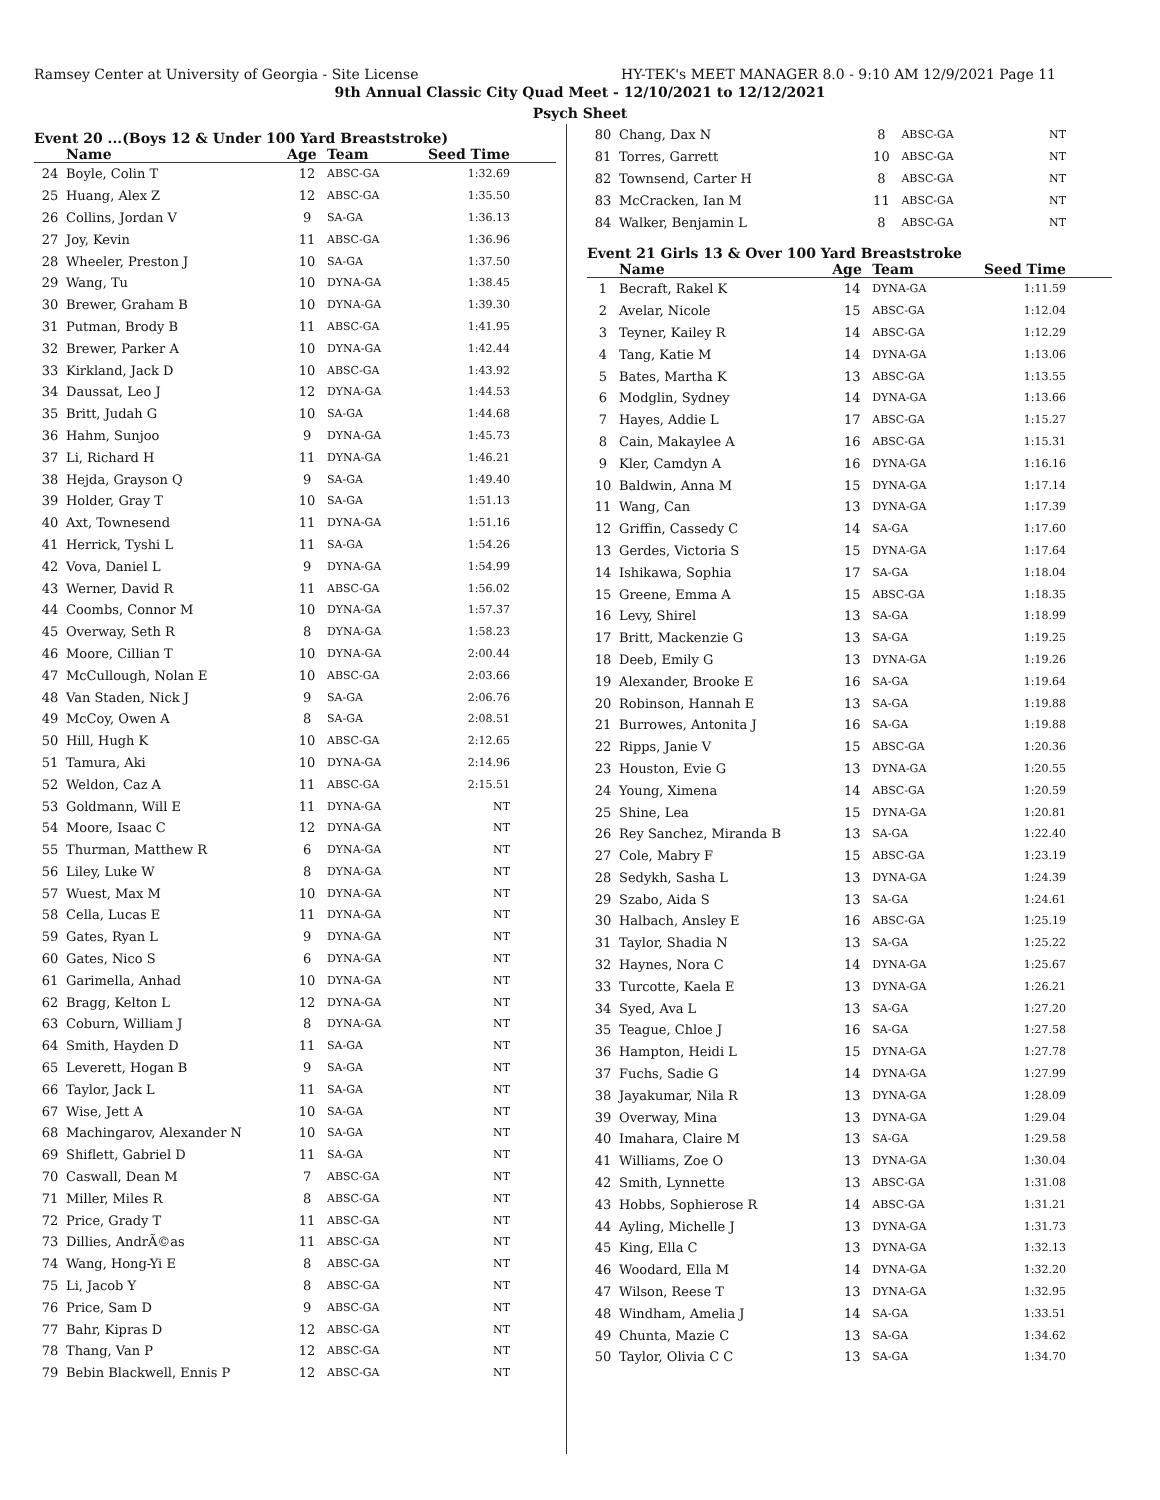Ramsey Center at University of Georgia - Site License HY-TEK's MEET MANAGER 8.0 - 9:10 AM 12/9/2021 Page 11
9th Annual Classic City Quad Meet - 12/10/2021 to 12/12/2021
Psych Sheet
Event 20 ...(Boys 12 & Under 100 Yard Breaststroke)
| | Name | Age | Team | Seed Time |
| --- | --- | --- | --- | --- |
| 24 | Boyle, Colin T | 12 | ABSC-GA | 1:32.69 |
| 25 | Huang, Alex Z | 12 | ABSC-GA | 1:35.50 |
| 26 | Collins, Jordan V | 9 | SA-GA | 1:36.13 |
| 27 | Joy, Kevin | 11 | ABSC-GA | 1:36.96 |
| 28 | Wheeler, Preston J | 10 | SA-GA | 1:37.50 |
| 29 | Wang, Tu | 10 | DYNA-GA | 1:38.45 |
| 30 | Brewer, Graham B | 10 | DYNA-GA | 1:39.30 |
| 31 | Putman, Brody B | 11 | ABSC-GA | 1:41.95 |
| 32 | Brewer, Parker A | 10 | DYNA-GA | 1:42.44 |
| 33 | Kirkland, Jack D | 10 | ABSC-GA | 1:43.92 |
| 34 | Daussat, Leo J | 12 | DYNA-GA | 1:44.53 |
| 35 | Britt, Judah G | 10 | SA-GA | 1:44.68 |
| 36 | Hahm, Sunjoo | 9 | DYNA-GA | 1:45.73 |
| 37 | Li, Richard H | 11 | DYNA-GA | 1:46.21 |
| 38 | Hejda, Grayson Q | 9 | SA-GA | 1:49.40 |
| 39 | Holder, Gray T | 10 | SA-GA | 1:51.13 |
| 40 | Axt, Townesend | 11 | DYNA-GA | 1:51.16 |
| 41 | Herrick, Tyshi L | 11 | SA-GA | 1:54.26 |
| 42 | Vova, Daniel L | 9 | DYNA-GA | 1:54.99 |
| 43 | Werner, David R | 11 | ABSC-GA | 1:56.02 |
| 44 | Coombs, Connor M | 10 | DYNA-GA | 1:57.37 |
| 45 | Overway, Seth R | 8 | DYNA-GA | 1:58.23 |
| 46 | Moore, Cillian T | 10 | DYNA-GA | 2:00.44 |
| 47 | McCullough, Nolan E | 10 | ABSC-GA | 2:03.66 |
| 48 | Van Staden, Nick J | 9 | SA-GA | 2:06.76 |
| 49 | McCoy, Owen A | 8 | SA-GA | 2:08.51 |
| 50 | Hill, Hugh K | 10 | ABSC-GA | 2:12.65 |
| 51 | Tamura, Aki | 10 | DYNA-GA | 2:14.96 |
| 52 | Weldon, Caz A | 11 | ABSC-GA | 2:15.51 |
| 53 | Goldmann, Will E | 11 | DYNA-GA | NT |
| 54 | Moore, Isaac C | 12 | DYNA-GA | NT |
| 55 | Thurman, Matthew R | 6 | DYNA-GA | NT |
| 56 | Liley, Luke W | 8 | DYNA-GA | NT |
| 57 | Wuest, Max M | 10 | DYNA-GA | NT |
| 58 | Cella, Lucas E | 11 | DYNA-GA | NT |
| 59 | Gates, Ryan L | 9 | DYNA-GA | NT |
| 60 | Gates, Nico S | 6 | DYNA-GA | NT |
| 61 | Garimella, Anhad | 10 | DYNA-GA | NT |
| 62 | Bragg, Kelton L | 12 | DYNA-GA | NT |
| 63 | Coburn, William J | 8 | DYNA-GA | NT |
| 64 | Smith, Hayden D | 11 | SA-GA | NT |
| 65 | Leverett, Hogan B | 9 | SA-GA | NT |
| 66 | Taylor, Jack L | 11 | SA-GA | NT |
| 67 | Wise, Jett A | 10 | SA-GA | NT |
| 68 | Machingarov, Alexander N | 10 | SA-GA | NT |
| 69 | Shiflett, Gabriel D | 11 | SA-GA | NT |
| 70 | Caswall, Dean M | 7 | ABSC-GA | NT |
| 71 | Miller, Miles R | 8 | ABSC-GA | NT |
| 72 | Price, Grady T | 11 | ABSC-GA | NT |
| 73 | Dillies, AndrÃ©as | 11 | ABSC-GA | NT |
| 74 | Wang, Hong-Yi E | 8 | ABSC-GA | NT |
| 75 | Li, Jacob Y | 8 | ABSC-GA | NT |
| 76 | Price, Sam D | 9 | ABSC-GA | NT |
| 77 | Bahr, Kipras D | 12 | ABSC-GA | NT |
| 78 | Thang, Van P | 12 | ABSC-GA | NT |
| 79 | Bebin Blackwell, Ennis P | 12 | ABSC-GA | NT |
| 80 | Chang, Dax N | 8 | ABSC-GA | NT |
| 81 | Torres, Garrett | 10 | ABSC-GA | NT |
| 82 | Townsend, Carter H | 8 | ABSC-GA | NT |
| 83 | McCracken, Ian M | 11 | ABSC-GA | NT |
| 84 | Walker, Benjamin L | 8 | ABSC-GA | NT |
Event 21 Girls 13 & Over 100 Yard Breaststroke
| | Name | Age | Team | Seed Time |
| --- | --- | --- | --- | --- |
| 1 | Becraft, Rakel K | 14 | DYNA-GA | 1:11.59 |
| 2 | Avelar, Nicole | 15 | ABSC-GA | 1:12.04 |
| 3 | Teyner, Kailey R | 14 | ABSC-GA | 1:12.29 |
| 4 | Tang, Katie M | 14 | DYNA-GA | 1:13.06 |
| 5 | Bates, Martha K | 13 | ABSC-GA | 1:13.55 |
| 6 | Modglin, Sydney | 14 | DYNA-GA | 1:13.66 |
| 7 | Hayes, Addie L | 17 | ABSC-GA | 1:15.27 |
| 8 | Cain, Makaylee A | 16 | ABSC-GA | 1:15.31 |
| 9 | Kler, Camdyn A | 16 | DYNA-GA | 1:16.16 |
| 10 | Baldwin, Anna M | 15 | DYNA-GA | 1:17.14 |
| 11 | Wang, Can | 13 | DYNA-GA | 1:17.39 |
| 12 | Griffin, Cassedy C | 14 | SA-GA | 1:17.60 |
| 13 | Gerdes, Victoria S | 15 | DYNA-GA | 1:17.64 |
| 14 | Ishikawa, Sophia | 17 | SA-GA | 1:18.04 |
| 15 | Greene, Emma A | 15 | ABSC-GA | 1:18.35 |
| 16 | Levy, Shirel | 13 | SA-GA | 1:18.99 |
| 17 | Britt, Mackenzie G | 13 | SA-GA | 1:19.25 |
| 18 | Deeb, Emily G | 13 | DYNA-GA | 1:19.26 |
| 19 | Alexander, Brooke E | 16 | SA-GA | 1:19.64 |
| 20 | Robinson, Hannah E | 13 | SA-GA | 1:19.88 |
| 21 | Burrowes, Antonita J | 16 | SA-GA | 1:19.88 |
| 22 | Ripps, Janie V | 15 | ABSC-GA | 1:20.36 |
| 23 | Houston, Evie G | 13 | DYNA-GA | 1:20.55 |
| 24 | Young, Ximena | 14 | ABSC-GA | 1:20.59 |
| 25 | Shine, Lea | 15 | DYNA-GA | 1:20.81 |
| 26 | Rey Sanchez, Miranda B | 13 | SA-GA | 1:22.40 |
| 27 | Cole, Mabry F | 15 | ABSC-GA | 1:23.19 |
| 28 | Sedykh, Sasha L | 13 | DYNA-GA | 1:24.39 |
| 29 | Szabo, Aida S | 13 | SA-GA | 1:24.61 |
| 30 | Halbach, Ansley E | 16 | ABSC-GA | 1:25.19 |
| 31 | Taylor, Shadia N | 13 | SA-GA | 1:25.22 |
| 32 | Haynes, Nora C | 14 | DYNA-GA | 1:25.67 |
| 33 | Turcotte, Kaela E | 13 | DYNA-GA | 1:26.21 |
| 34 | Syed, Ava L | 13 | SA-GA | 1:27.20 |
| 35 | Teague, Chloe J | 16 | SA-GA | 1:27.58 |
| 36 | Hampton, Heidi L | 15 | DYNA-GA | 1:27.78 |
| 37 | Fuchs, Sadie G | 14 | DYNA-GA | 1:27.99 |
| 38 | Jayakumar, Nila R | 13 | DYNA-GA | 1:28.09 |
| 39 | Overway, Mina | 13 | DYNA-GA | 1:29.04 |
| 40 | Imahara, Claire M | 13 | SA-GA | 1:29.58 |
| 41 | Williams, Zoe O | 13 | DYNA-GA | 1:30.04 |
| 42 | Smith, Lynnette | 13 | ABSC-GA | 1:31.08 |
| 43 | Hobbs, Sophierose R | 14 | ABSC-GA | 1:31.21 |
| 44 | Ayling, Michelle J | 13 | DYNA-GA | 1:31.73 |
| 45 | King, Ella C | 13 | DYNA-GA | 1:32.13 |
| 46 | Woodard, Ella M | 14 | DYNA-GA | 1:32.20 |
| 47 | Wilson, Reese T | 13 | DYNA-GA | 1:32.95 |
| 48 | Windham, Amelia J | 14 | SA-GA | 1:33.51 |
| 49 | Chunta, Mazie C | 13 | SA-GA | 1:34.62 |
| 50 | Taylor, Olivia C C | 13 | SA-GA | 1:34.70 |